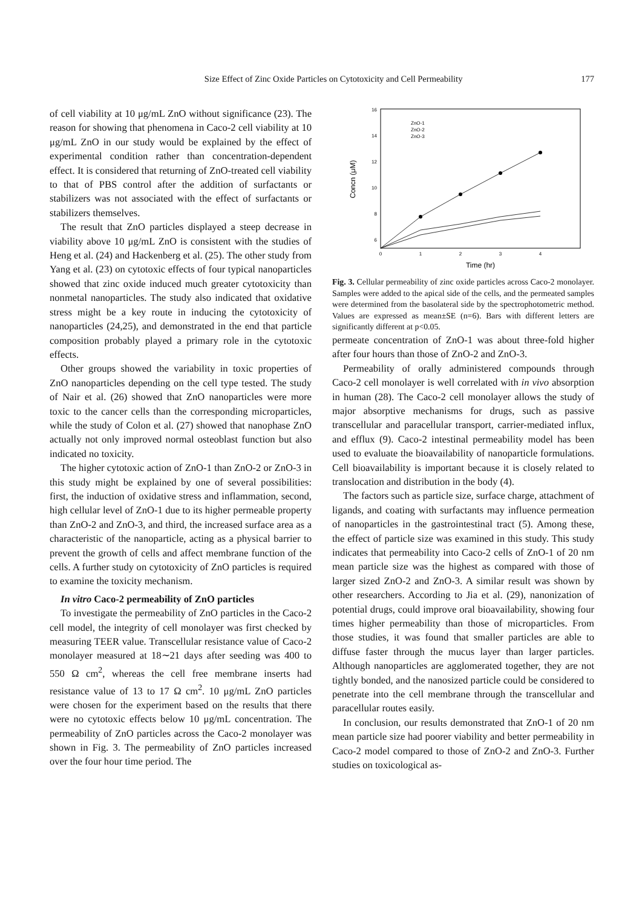Size Effect of Zinc Oxide Particles on Cytotoxicity and Cell Permeability 177
of cell viability at 10 μg/mL ZnO without significance (23). The reason for showing that phenomena in Caco-2 cell viability at 10 μg/mL ZnO in our study would be explained by the effect of experimental condition rather than concentration-dependent effect. It is considered that returning of ZnO-treated cell viability to that of PBS control after the addition of surfactants or stabilizers was not associated with the effect of surfactants or stabilizers themselves.
The result that ZnO particles displayed a steep decrease in viability above 10 μg/mL ZnO is consistent with the studies of Heng et al. (24) and Hackenberg et al. (25). The other study from Yang et al. (23) on cytotoxic effects of four typical nanoparticles showed that zinc oxide induced much greater cytotoxicity than nonmetal nanoparticles. The study also indicated that oxidative stress might be a key route in inducing the cytotoxicity of nanoparticles (24,25), and demonstrated in the end that particle composition probably played a primary role in the cytotoxic effects.
Other groups showed the variability in toxic properties of ZnO nanoparticles depending on the cell type tested. The study of Nair et al. (26) showed that ZnO nanoparticles were more toxic to the cancer cells than the corresponding microparticles, while the study of Colon et al. (27) showed that nanophase ZnO actually not only improved normal osteoblast function but also indicated no toxicity.
The higher cytotoxic action of ZnO-1 than ZnO-2 or ZnO-3 in this study might be explained by one of several possibilities: first, the induction of oxidative stress and inflammation, second, high cellular level of ZnO-1 due to its higher permeable property than ZnO-2 and ZnO-3, and third, the increased surface area as a characteristic of the nanoparticle, acting as a physical barrier to prevent the growth of cells and affect membrane function of the cells. A further study on cytotoxicity of ZnO particles is required to examine the toxicity mechanism.
In vitro Caco-2 permeability of ZnO particles
To investigate the permeability of ZnO particles in the Caco-2 cell model, the integrity of cell monolayer was first checked by measuring TEER value. Transcellular resistance value of Caco-2 monolayer measured at 18∼21 days after seeding was 400 to 550 Ω cm<sup>2</sup>, whereas the cell free membrane inserts had resistance value of 13 to 17 Ω cm<sup>2</sup>. 10 μg/mL ZnO particles were chosen for the experiment based on the results that there were no cytotoxic effects below 10 μg/mL concentration. The permeability of ZnO particles across the Caco-2 monolayer was shown in Fig. 3. The permeability of ZnO particles increased over the four hour time period. The
16
14
12
10
8
6
0
1
2
3
4
Time (hr)
Concn (μM)
ZnO-1
ZnO-2
ZnO-3
Fig. 3. Cellular permeability of zinc oxide particles across Caco-2 monolayer. Samples were added to the apical side of the cells, and the permeated samples were determined from the basolateral side by the spectrophotometric method. Values are expressed as mean±SE (n=6). Bars with different letters are significantly different at p<0.05.
permeate concentration of ZnO-1 was about three-fold higher after four hours than those of ZnO-2 and ZnO-3.
Permeability of orally administered compounds through Caco-2 cell monolayer is well correlated with in vivo absorption in human (28). The Caco-2 cell monolayer allows the study of major absorptive mechanisms for drugs, such as passive transcellular and paracellular transport, carrier-mediated influx, and efflux (9). Caco-2 intestinal permeability model has been used to evaluate the bioavailability of nanoparticle formulations. Cell bioavailability is important because it is closely related to translocation and distribution in the body (4).
The factors such as particle size, surface charge, attachment of ligands, and coating with surfactants may influence permeation of nanoparticles in the gastrointestinal tract (5). Among these, the effect of particle size was examined in this study. This study indicates that permeability into Caco-2 cells of ZnO-1 of 20 nm mean particle size was the highest as compared with those of larger sized ZnO-2 and ZnO-3. A similar result was shown by other researchers. According to Jia et al. (29), nanonization of potential drugs, could improve oral bioavailability, showing four times higher permeability than those of microparticles. From those studies, it was found that smaller particles are able to diffuse faster through the mucus layer than larger particles. Although nanoparticles are agglomerated together, they are not tightly bonded, and the nanosized particle could be considered to penetrate into the cell membrane through the transcellular and paracellular routes easily.
In conclusion, our results demonstrated that ZnO-1 of 20 nm mean particle size had poorer viability and better permeability in Caco-2 model compared to those of ZnO-2 and ZnO-3. Further studies on toxicological as-